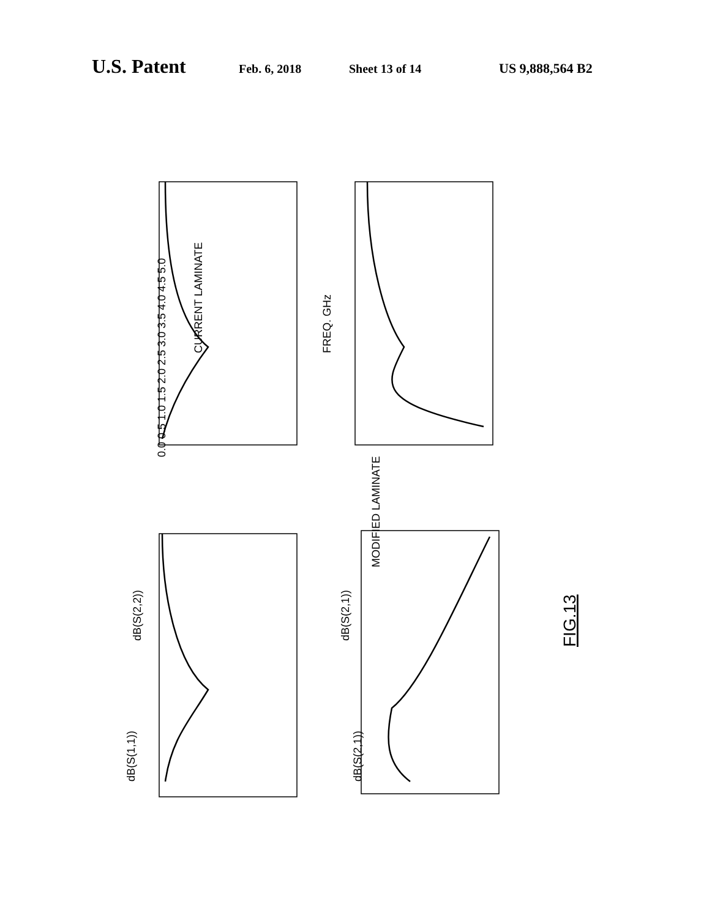U.S. Patent Feb. 6, 2018 Sheet 13 of 14 US 9,888,564 B2
0.0 0.5 1.0 1.5 2.0 2.5 3.0 3.5 4.0 4.5 5.0
FREQ. GHz
dB(S(2,2))
CURRENT LAMINATE
MODIFIED LAMINATE
dB(S(1,1))
dB(S(2,1))
dB(S(2,1))
FIG.13